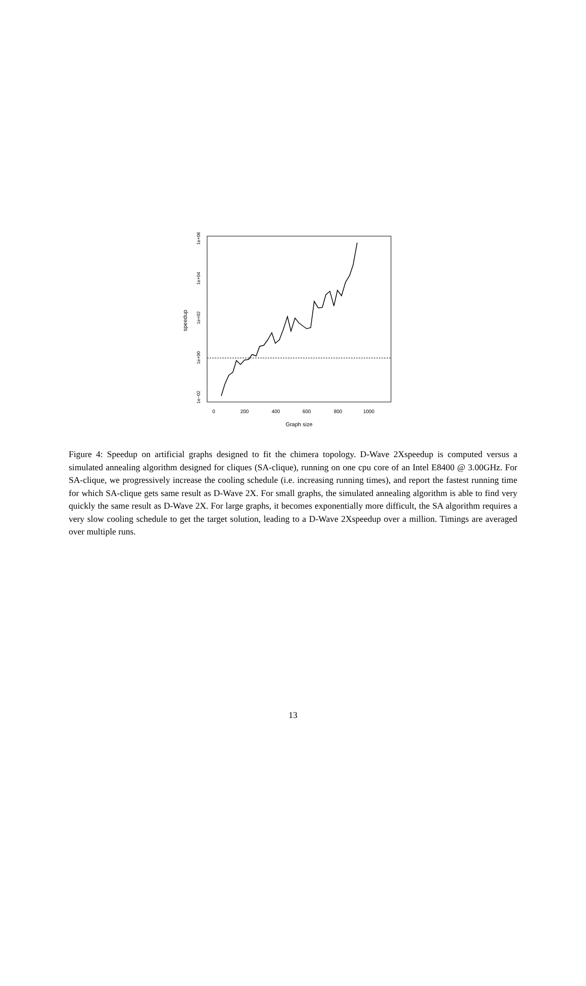0
200
400
600
800
1000
Graph size
1e−02
1e+00
1e+02
1e+04
1e+06
speedup
Figure 4: Speedup on artificial graphs designed to fit the chimera topology. D-Wave 2Xspeedup is computed versus a simulated annealing algorithm designed for cliques (SA-clique), running on one cpu core of an Intel E8400 @ 3.00GHz. For SA-clique, we progressively increase the cooling schedule (i.e. increasing running times), and report the fastest running time for which SA-clique gets same result as D-Wave 2X. For small graphs, the simulated annealing algorithm is able to find very quickly the same result as D-Wave 2X. For large graphs, it becomes exponentially more difficult, the SA algorithm requires a very slow cooling schedule to get the target solution, leading to a D-Wave 2Xspeedup over a million. Timings are averaged over multiple runs.
13